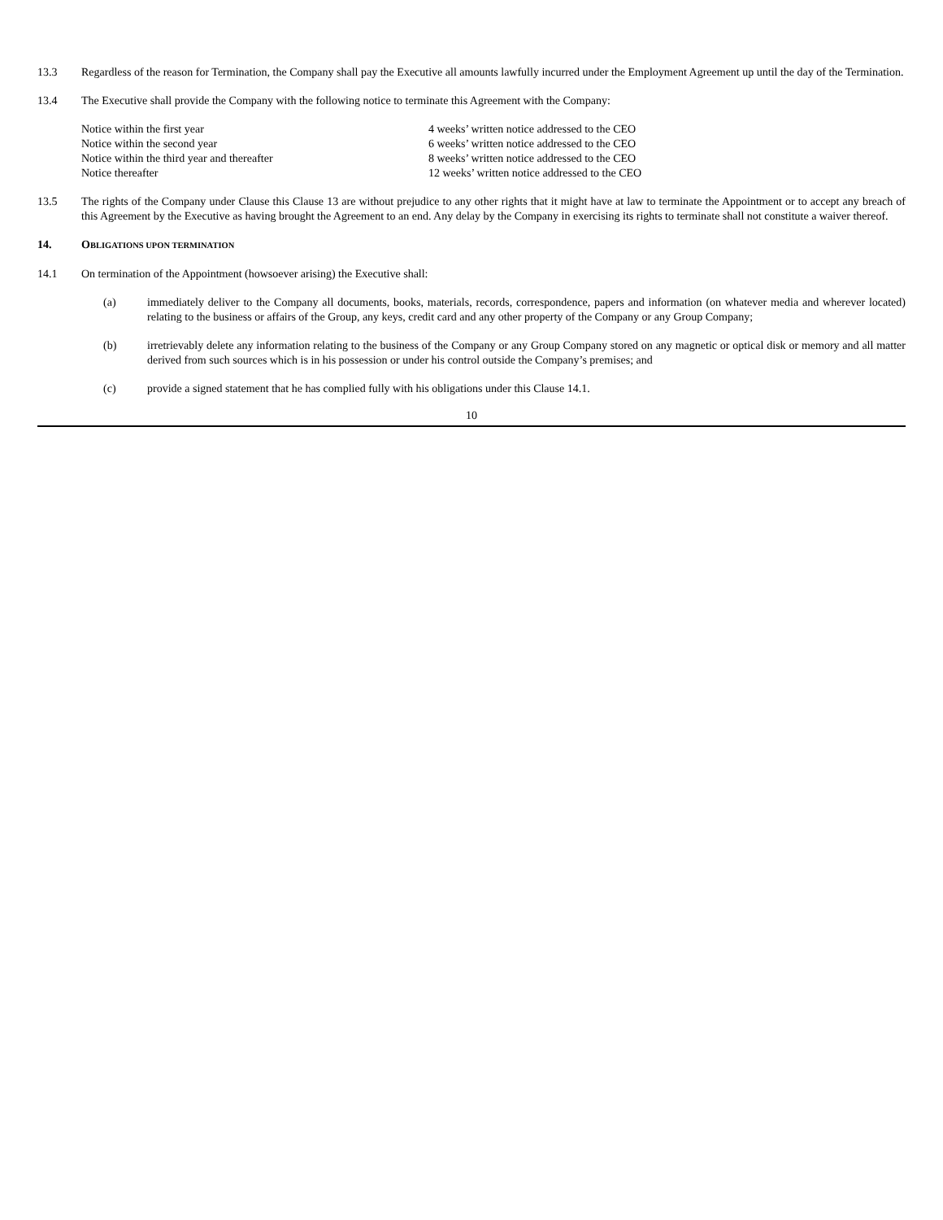13.3 Regardless of the reason for Termination, the Company shall pay the Executive all amounts lawfully incurred under the Employment Agreement up until the day of the Termination.
13.4 The Executive shall provide the Company with the following notice to terminate this Agreement with the Company:
| Notice within the first year | 4 weeks’ written notice addressed to the CEO |
| Notice within the second year | 6 weeks’ written notice addressed to the CEO |
| Notice within the third year and thereafter | 8 weeks’ written notice addressed to the CEO |
| Notice thereafter | 12 weeks’ written notice addressed to the CEO |
13.5 The rights of the Company under Clause this Clause 13 are without prejudice to any other rights that it might have at law to terminate the Appointment or to accept any breach of this Agreement by the Executive as having brought the Agreement to an end. Any delay by the Company in exercising its rights to terminate shall not constitute a waiver thereof.
14. OBLIGATIONS UPON TERMINATION
14.1 On termination of the Appointment (howsoever arising) the Executive shall:
(a) immediately deliver to the Company all documents, books, materials, records, correspondence, papers and information (on whatever media and wherever located) relating to the business or affairs of the Group, any keys, credit card and any other property of the Company or any Group Company;
(b) irretrievably delete any information relating to the business of the Company or any Group Company stored on any magnetic or optical disk or memory and all matter derived from such sources which is in his possession or under his control outside the Company’s premises; and
(c) provide a signed statement that he has complied fully with his obligations under this Clause 14.1.
10